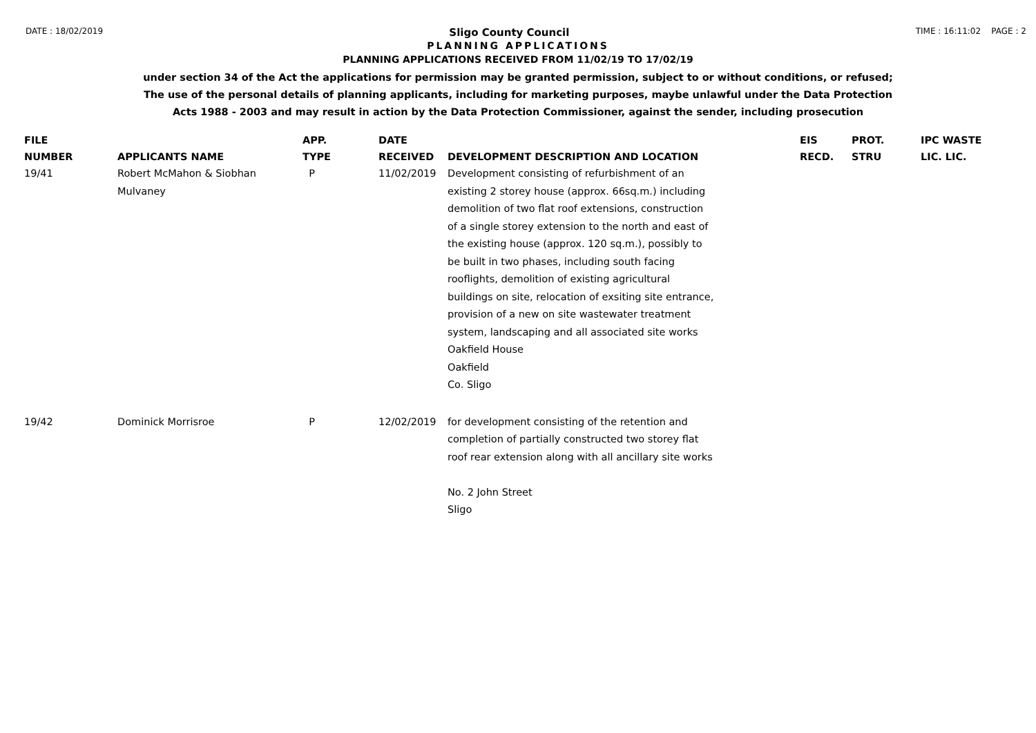DATE : 18/02/2019 Sligo County Council TIME : 16:11:02 PAGE : 2
PLANNING APPLICATIONS
PLANNING APPLICATIONS RECEIVED FROM 11/02/19 TO 17/02/19
under section 34 of the Act the applications for permission may be granted permission, subject to or without conditions, or refused;
The use of the personal details of planning applicants, including for marketing purposes, maybe unlawful under the Data Protection
Acts 1988 - 2003 and may result in action by the Data Protection Commissioner, against the sender, including prosecution
| FILE NUMBER | APPLICANTS NAME | APP. TYPE | DATE RECEIVED | DEVELOPMENT DESCRIPTION AND LOCATION | EIS RECD. | PROT. STRU | IPC WASTE LIC. LIC. |
| --- | --- | --- | --- | --- | --- | --- | --- |
| 19/41 | Robert McMahon & Siobhan Mulvaney | P | 11/02/2019 | Development consisting of refurbishment of an existing 2 storey house (approx. 66sq.m.) including demolition of two flat roof extensions, construction of a single storey extension to the north and east of the existing house (approx. 120 sq.m.), possibly to be built in two phases, including south facing rooflights, demolition of existing agricultural buildings on site, relocation of exsiting site entrance, provision of a new on site wastewater treatment system, landscaping and all associated site works Oakfield House Oakfield Co. Sligo | | | |
| 19/42 | Dominick Morrisroe | P | 12/02/2019 | for development consisting of the retention and completion of partially constructed two storey flat roof rear extension along with all ancillary site works No. 2 John Street Sligo | | | |